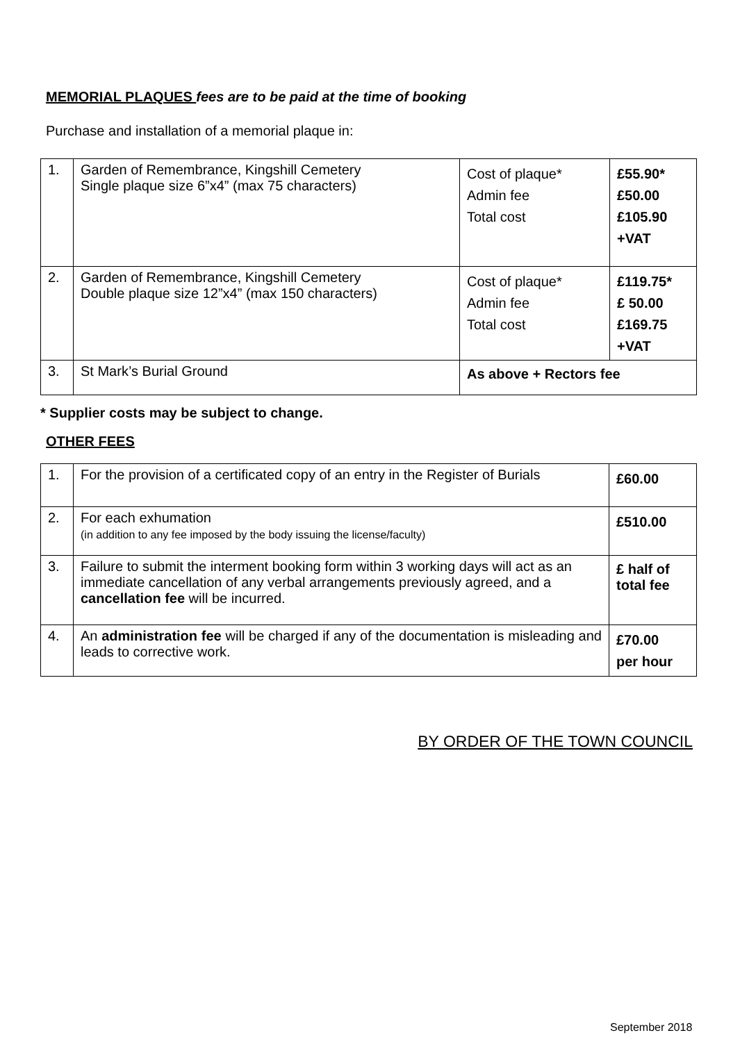MEMORIAL PLAQUES fees are to be paid at the time of booking
Purchase and installation of a memorial plaque in:
| 1. | Garden of Remembrance, Kingshill Cemetery Single plaque size 6”x4” (max 75 characters) | Cost of plaque* Admin fee Total cost | £55.90* £50.00 £105.90 +VAT |
| 2. | Garden of Remembrance, Kingshill Cemetery Double plaque size 12”x4” (max 150 characters) | Cost of plaque* Admin fee Total cost | £119.75* £ 50.00 £169.75 +VAT |
| 3. | St Mark’s Burial Ground | As above + Rectors fee | |
* Supplier costs may be subject to change.
OTHER FEES
| 1. | For the provision of a certificated copy of an entry in the Register of Burials | £60.00 |
| 2. | For each exhumation (in addition to any fee imposed by the body issuing the license/faculty) | £510.00 |
| 3. | Failure to submit the interment booking form within 3 working days will act as an immediate cancellation of any verbal arrangements previously agreed, and a cancellation fee will be incurred. | £ half of total fee |
| 4. | An administration fee will be charged if any of the documentation is misleading and leads to corrective work. | £70.00 per hour |
BY ORDER OF THE TOWN COUNCIL
September 2018